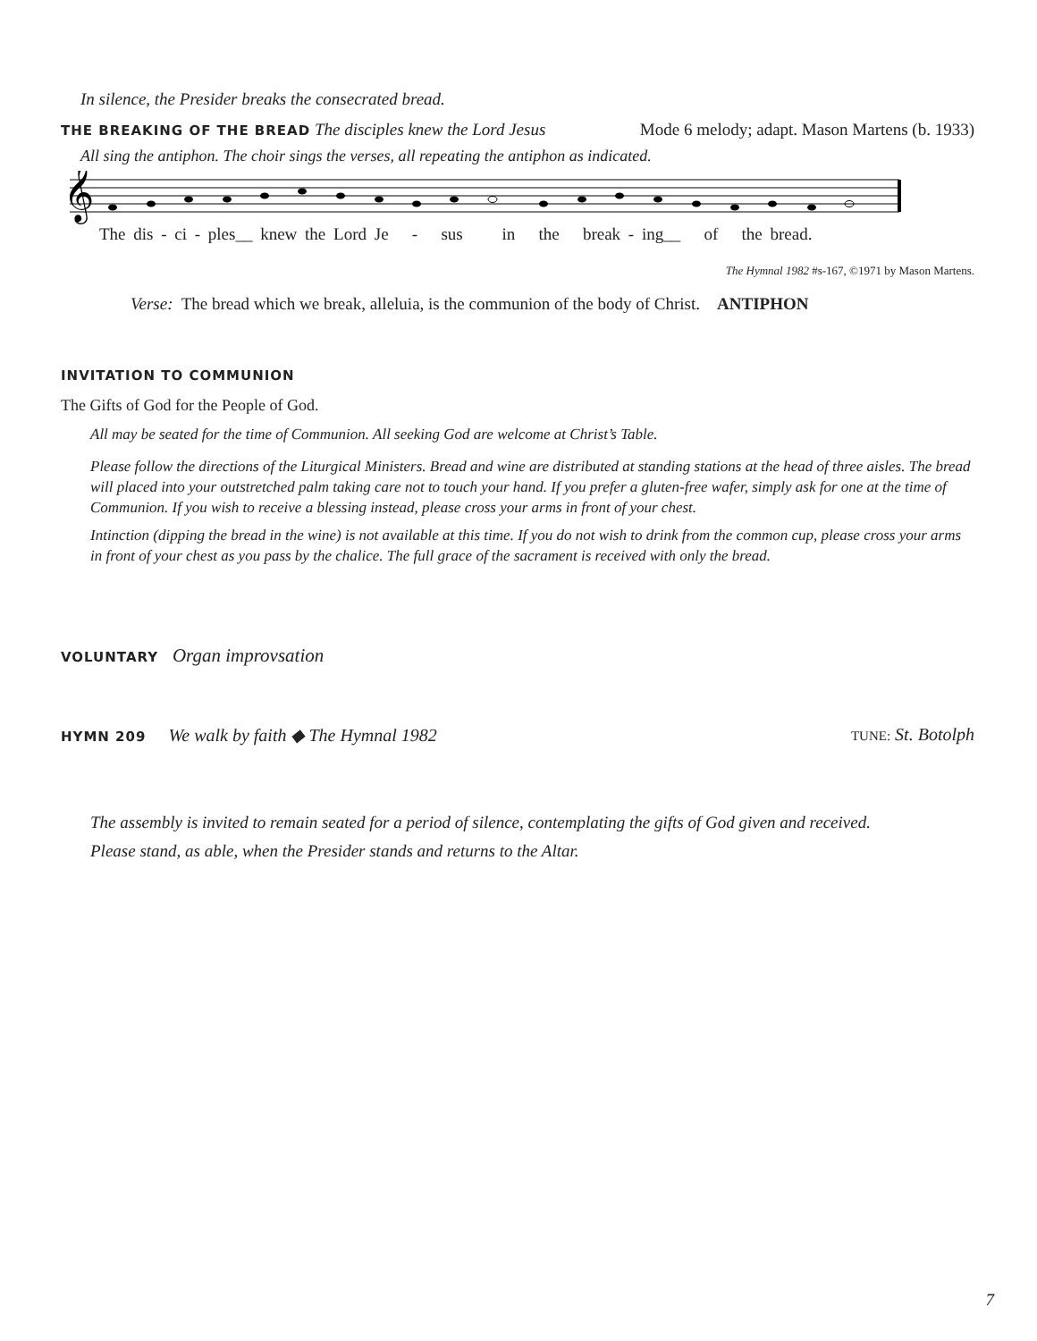In silence, the Presider breaks the consecrated bread.
THE BREAKING OF THE BREAD The disciples knew the Lord Jesus Mode 6 melody; adapt. Mason Martens (b. 1933)
All sing the antiphon. The choir sings the verses, all repeating the antiphon as indicated.
𝄞
The dis - ci - ples__ knew the Lord Je - sus in the break - ing__ of the bread.
The Hymnal 1982 #s-167, ©1971 by Mason Martens.
Verse: The bread which we break, alleluia, is the communion of the body of Christ. ANTIPHON
INVITATION TO COMMUNION
The Gifts of God for the People of God.
All may be seated for the time of Communion. All seeking God are welcome at Christ’s Table.
Please follow the directions of the Liturgical Ministers. Bread and wine are distributed at standing stations at the head of three aisles. The bread will placed into your outstretched palm taking care not to touch your hand. If you prefer a gluten-free wafer, simply ask for one at the time of Communion. If you wish to receive a blessing instead, please cross your arms in front of your chest.
Intinction (dipping the bread in the wine) is not available at this time. If you do not wish to drink from the common cup, please cross your arms in front of your chest as you pass by the chalice. The full grace of the sacrament is received with only the bread.
VOLUNTARY Organ improvsation
HYMN 209 We walk by faith ◆ The Hymnal 1982 TUNE: St. Botolph
The assembly is invited to remain seated for a period of silence, contemplating the gifts of God given and received.
Please stand, as able, when the Presider stands and returns to the Altar.
7